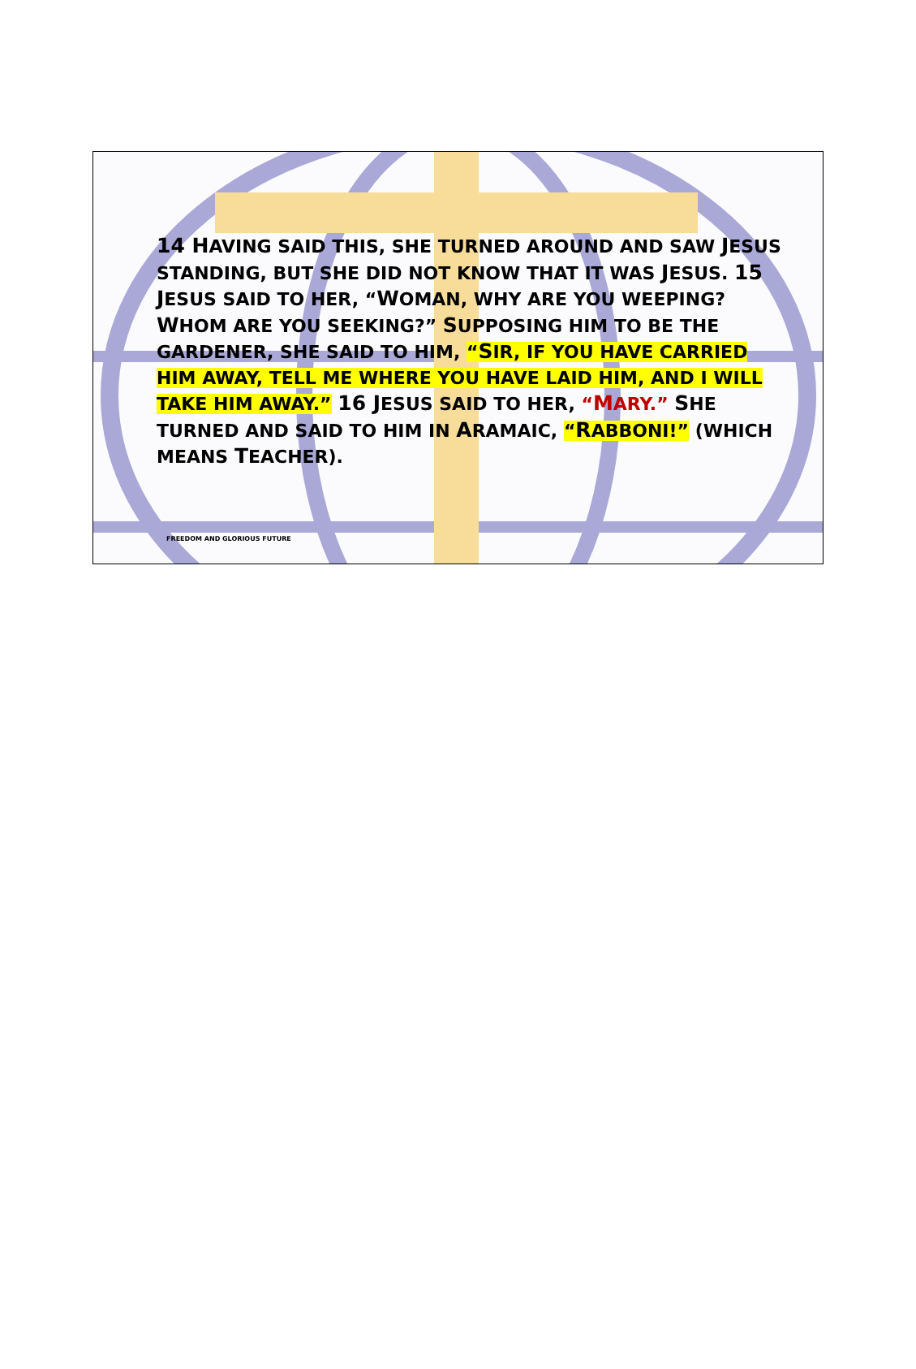14 HAVING SAID THIS, SHE TURNED AROUND AND SAW JESUS STANDING, BUT SHE DID NOT KNOW THAT IT WAS JESUS. 15 JESUS SAID TO HER, “WOMAN, WHY ARE YOU WEEPING? WHOM ARE YOU SEEKING?” SUPPOSING HIM TO BE THE GARDENER, SHE SAID TO HIM, “SIR, IF YOU HAVE CARRIED HIM AWAY, TELL ME WHERE YOU HAVE LAID HIM, AND I WILL TAKE HIM AWAY.” 16 JESUS SAID TO HER, “MARY.” SHE TURNED AND SAID TO HIM IN ARAMAIC, “RABBONI!” (WHICH MEANS TEACHER).
FREEDOM AND GLORIOUS FUTURE